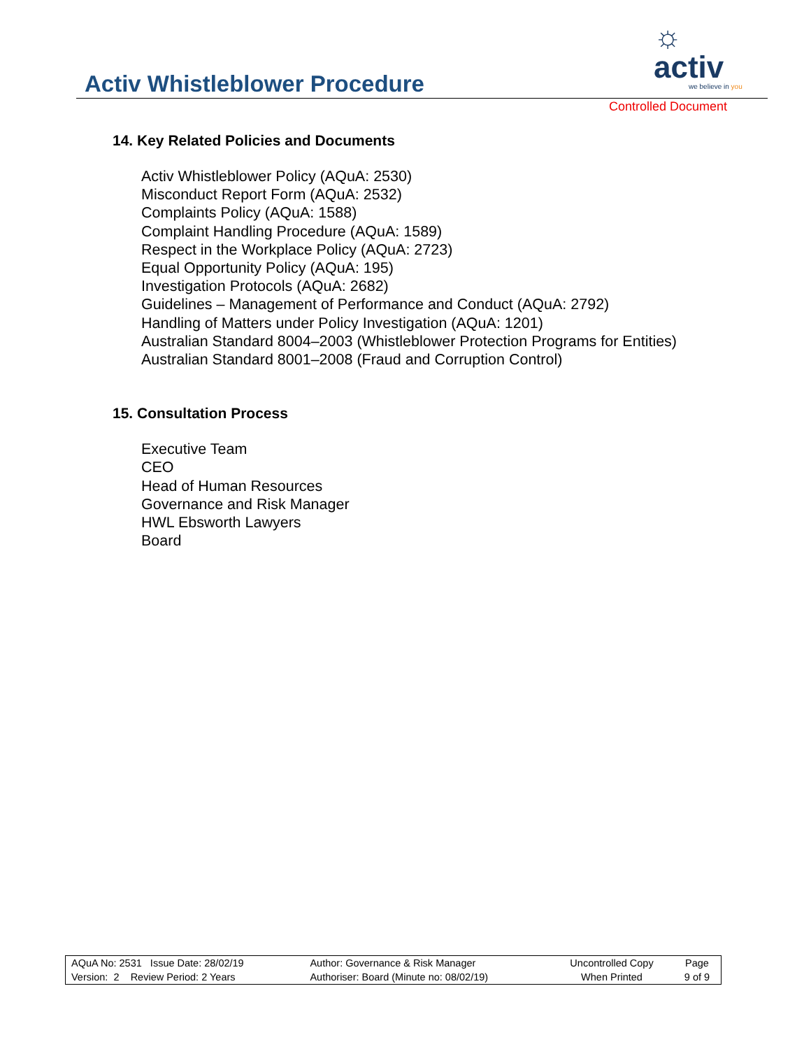☼ activ
we believe in you
Activ Whistleblower Procedure
Controlled Document
14. Key Related Policies and Documents
Activ Whistleblower Policy (AQuA: 2530)
Misconduct Report Form (AQuA: 2532)
Complaints Policy (AQuA: 1588)
Complaint Handling Procedure (AQuA: 1589)
Respect in the Workplace Policy (AQuA: 2723)
Equal Opportunity Policy (AQuA: 195)
Investigation Protocols (AQuA: 2682)
Guidelines – Management of Performance and Conduct (AQuA: 2792)
Handling of Matters under Policy Investigation (AQuA: 1201)
Australian Standard 8004–2003 (Whistleblower Protection Programs for Entities)
Australian Standard 8001–2008 (Fraud and Corruption Control)
15. Consultation Process
Executive Team
CEO
Head of Human Resources
Governance and Risk Manager
HWL Ebsworth Lawyers
Board
| AQuA No: 2531 Issue Date: 28/02/19 | Author: Governance & Risk Manager | Uncontrolled Copy | Page |
| Version: 2 Review Period: 2 Years | Authoriser: Board (Minute no: 08/02/19) | When Printed | 9 of 9 |